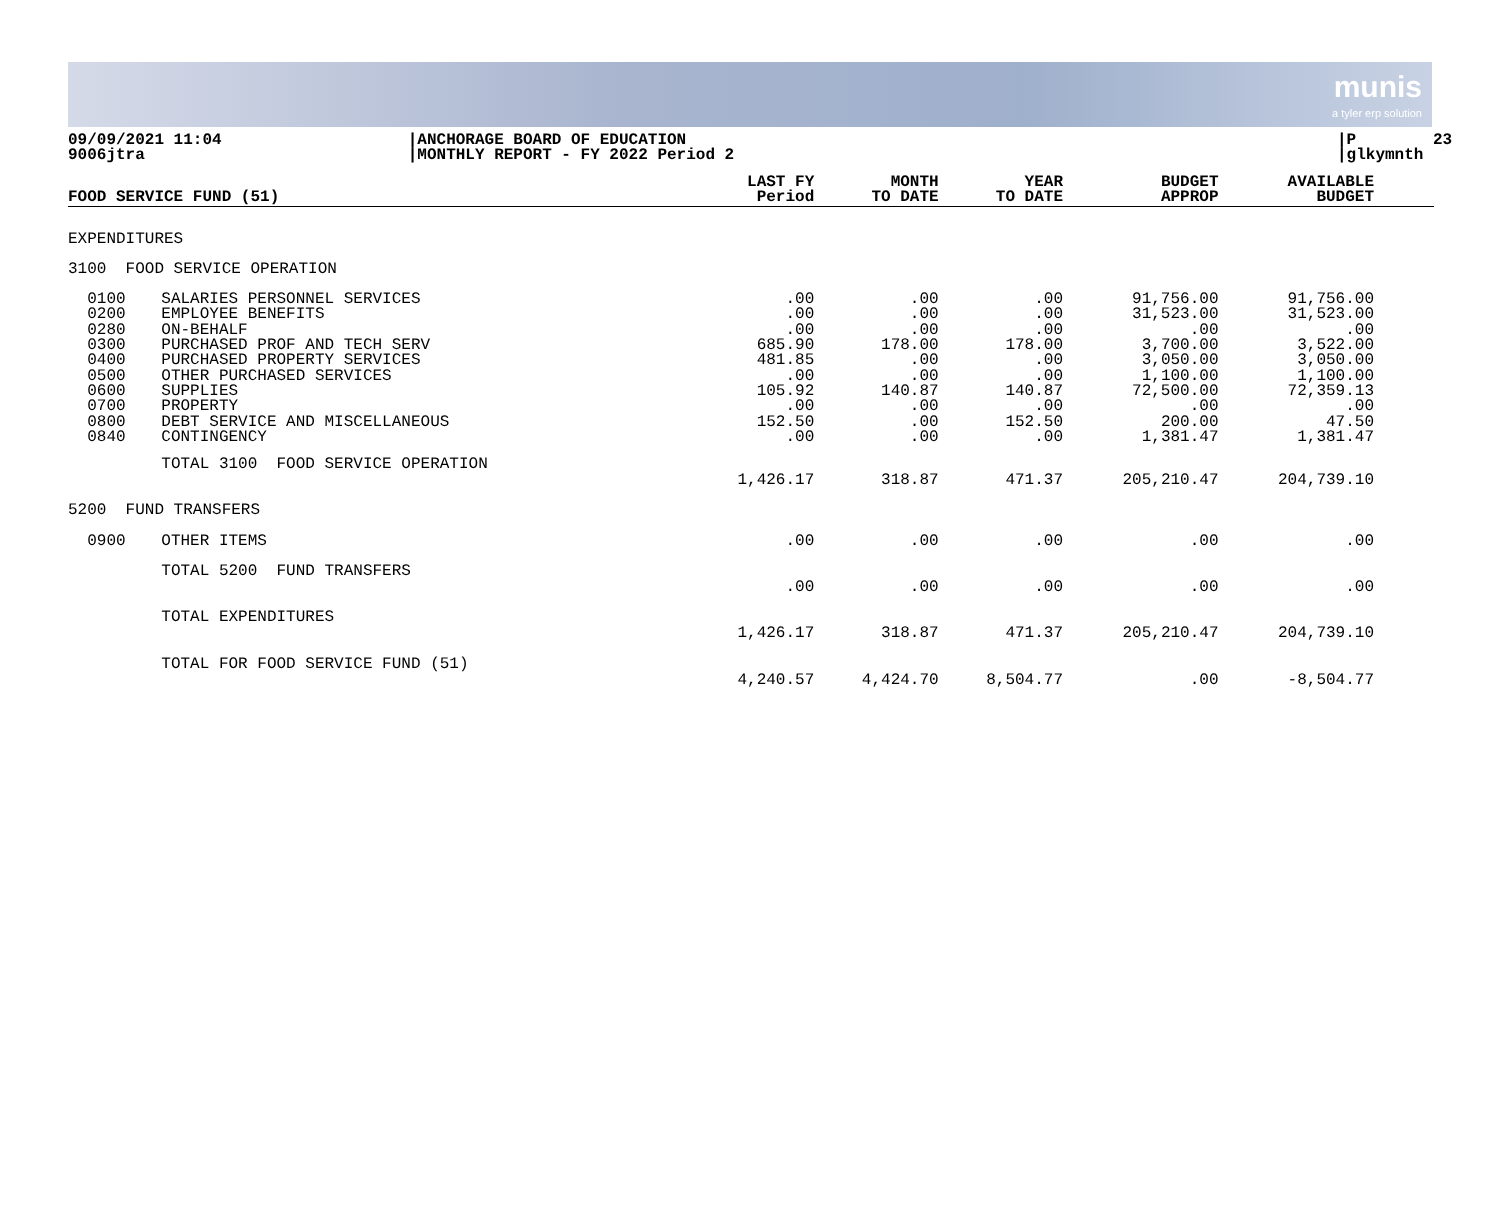munis
a tyler erp solution
09/09/2021 11:04 9006jtra
|ANCHORAGE BOARD OF EDUCATION |MONTHLY REPORT - FY 2022 Period 2
|P 23 |glkymnth
| FOOD SERVICE FUND (51) | | LAST FY Period | MONTH TO DATE | YEAR TO DATE | BUDGET APPROP | AVAILABLE BUDGET | |
| --- | --- | --- | --- | --- | --- | --- | --- |
| EXPENDITURES | | | | | | | |
| 3100 FOOD SERVICE OPERATION | | | | | | | |
| 0100 0200 0280 0300 0400 0500 0600 0700 0800 0840 | SALARIES PERSONNEL SERVICES EMPLOYEE BENEFITS ON-BEHALF PURCHASED PROF AND TECH SERV PURCHASED PROPERTY SERVICES OTHER PURCHASED SERVICES SUPPLIES PROPERTY DEBT SERVICE AND MISCELLANEOUS CONTINGENCY | .00 .00 .00 685.90 481.85 .00 105.92 .00 152.50 .00 | .00 .00 .00 178.00 .00 .00 140.87 .00 .00 .00 | .00 .00 .00 178.00 .00 .00 140.87 .00 152.50 .00 | 91,756.00 31,523.00 .00 3,700.00 3,050.00 1,100.00 72,500.00 .00 200.00 1,381.47 | 91,756.00 31,523.00 .00 3,522.00 3,050.00 1,100.00 72,359.13 .00 47.50 1,381.47 | |
| | TOTAL 3100 FOOD SERVICE OPERATION | 1,426.17 | 318.87 | 471.37 | 205,210.47 | 204,739.10 | |
| 5200 FUND TRANSFERS | | | | | | | |
| 0900 | OTHER ITEMS | .00 | .00 | .00 | .00 | .00 | |
| | TOTAL 5200 FUND TRANSFERS | .00 | .00 | .00 | .00 | .00 | |
| | TOTAL EXPENDITURES | 1,426.17 | 318.87 | 471.37 | 205,210.47 | 204,739.10 | |
| | TOTAL FOR FOOD SERVICE FUND (51) | 4,240.57 | 4,424.70 | 8,504.77 | .00 | -8,504.77 | |